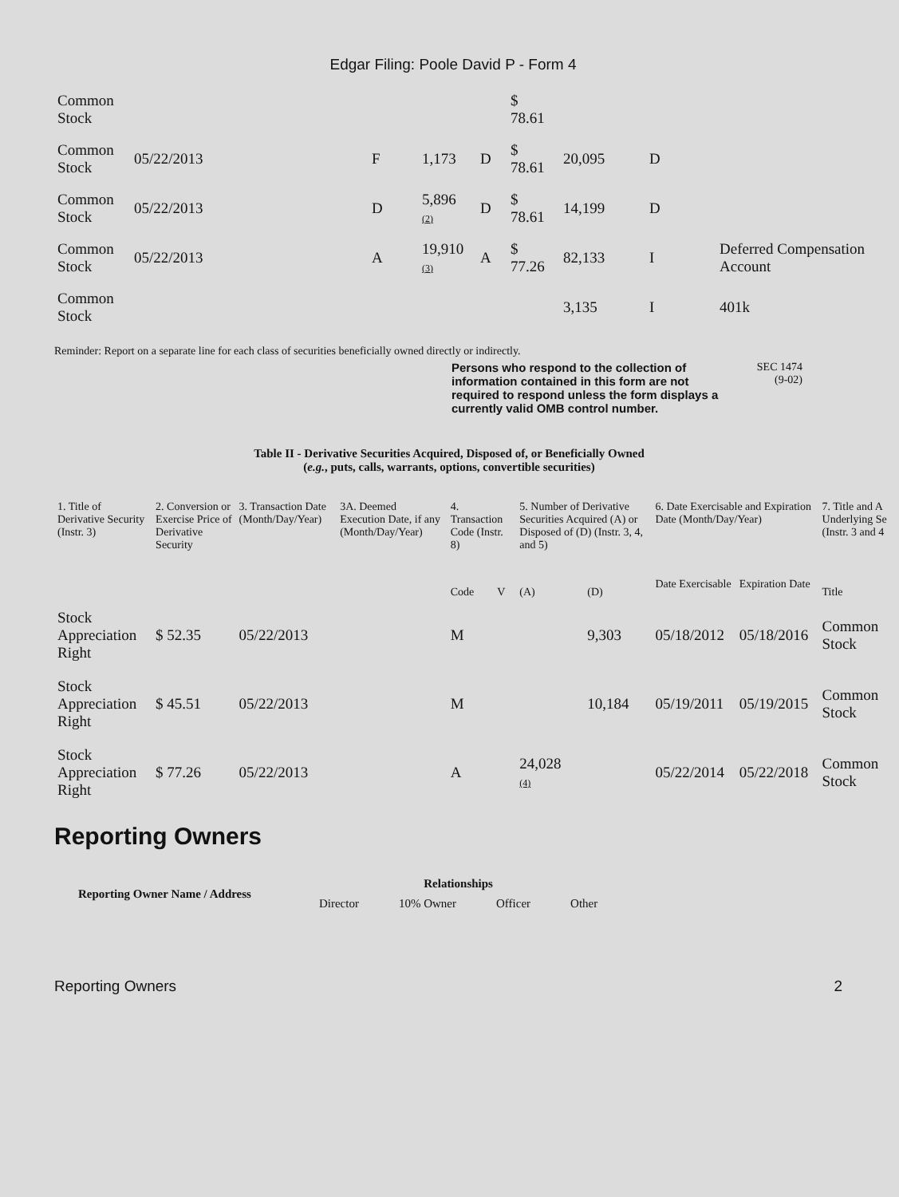Edgar Filing: Poole David P - Form 4
| Common Stock | | | | | $ 78.61 | | | |
| Common Stock | 05/22/2013 | F | 1,173 | D | $ 78.61 | 20,095 | D | |
| Common Stock | 05/22/2013 | D | 5,896 (2) | D | $ 78.61 | 14,199 | D | |
| Common Stock | 05/22/2013 | A | 19,910 (3) | A | $ 77.26 | 82,133 | I | Deferred Compensation Account |
| Common Stock | | | | | | 3,135 | I | 401k |
Reminder: Report on a separate line for each class of securities beneficially owned directly or indirectly.
Persons who respond to the collection of information contained in this form are not required to respond unless the form displays a currently valid OMB control number. SEC 1474
(9-02)
Table II - Derivative Securities Acquired, Disposed of, or Beneficially Owned
(e.g., puts, calls, warrants, options, convertible securities)
| 1. Title of Derivative Security (Instr. 3) | 2. Conversion or Exercise Price of Derivative Security | 3. Transaction Date (Month/Day/Year) | 3A. Deemed Execution Date, if any (Month/Day/Year) | 4. Transaction Code (Instr. 8) | | 5. Number of Derivative Securities Acquired (A) or Disposed of (D) (Instr. 3, 4, and 5) | | 6. Date Exercisable and Expiration Date (Month/Day/Year) | | 7. Title and A Underlying Se (Instr. 3 and 4 |
| --- | --- | --- | --- | --- | --- | --- | --- | --- | --- | --- |
| | | | | Code | V | (A) | (D) | Date Exercisable | Expiration Date | Title |
| Stock Appreciation Right | $ 52.35 | 05/22/2013 | | M | | | 9,303 | 05/18/2012 | 05/18/2016 | Common Stock |
| Stock Appreciation Right | $ 45.51 | 05/22/2013 | | M | | | 10,184 | 05/19/2011 | 05/19/2015 | Common Stock |
| Stock Appreciation Right | $ 77.26 | 05/22/2013 | | A | | 24,028 (4) | | 05/22/2014 | 05/22/2018 | Common Stock |
Reporting Owners
| Reporting Owner Name / Address | Relationships | | | |
| --- | --- | --- | --- | --- |
| | Director | 10% Owner | Officer | Other |
Reporting Owners 2